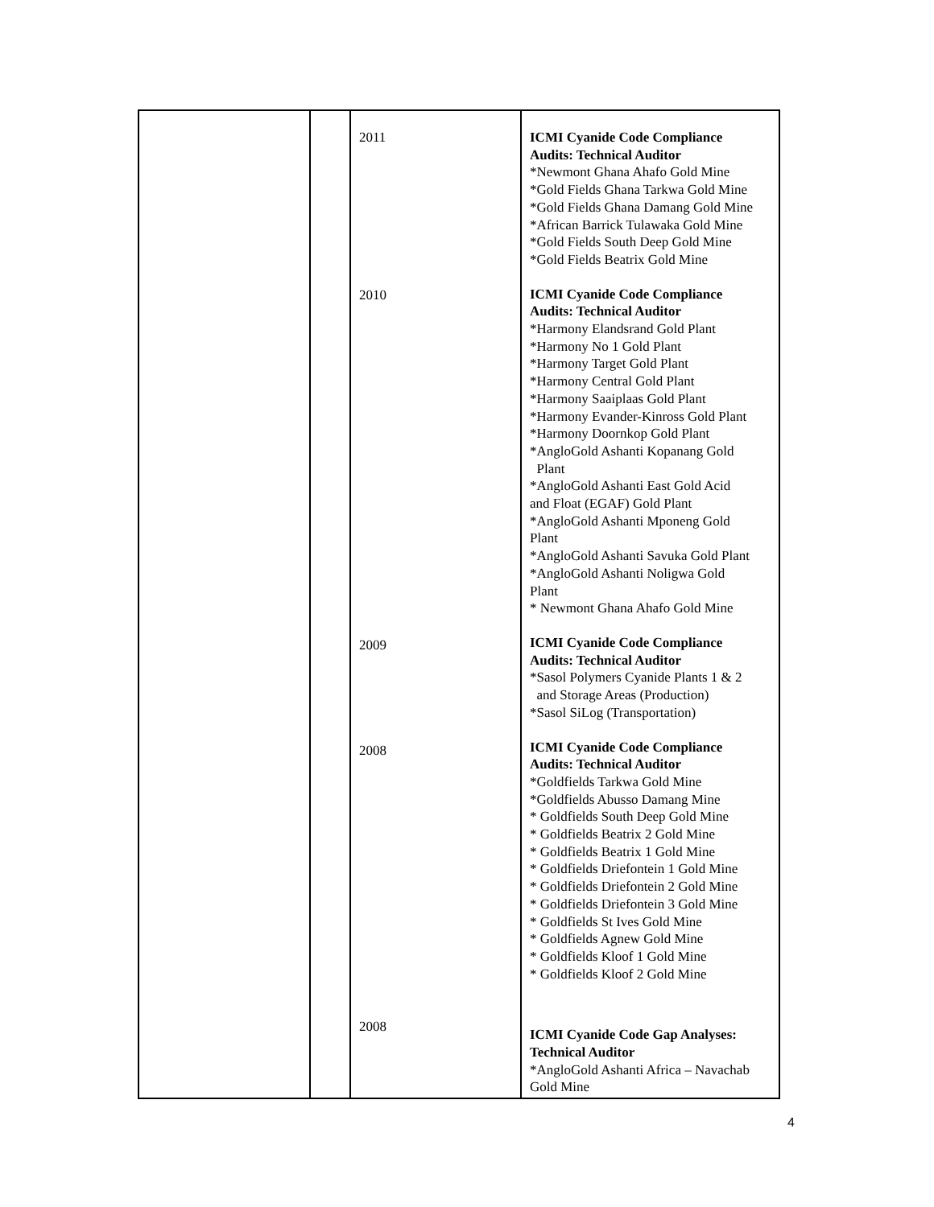| | | 2011 2010 2009 2008 2008 | ICMI Cyanide Code Compliance Audits: Technical Auditor *Newmont Ghana Ahafo Gold Mine *Gold Fields Ghana Tarkwa Gold Mine *Gold Fields Ghana Damang Gold Mine *African Barrick Tulawaka Gold Mine *Gold Fields South Deep Gold Mine *Gold Fields Beatrix Gold Mine ICMI Cyanide Code Compliance Audits: Technical Auditor *Harmony Elandsrand Gold Plant *Harmony No 1 Gold Plant *Harmony Target Gold Plant *Harmony Central Gold Plant *Harmony Saaiplaas Gold Plant *Harmony Evander-Kinross Gold Plant *Harmony Doornkop Gold Plant *AngloGold Ashanti Kopanang Gold Plant *AngloGold Ashanti East Gold Acid and Float (EGAF) Gold Plant *AngloGold Ashanti Mponeng Gold Plant *AngloGold Ashanti Savuka Gold Plant *AngloGold Ashanti Noligwa Gold Plant * Newmont Ghana Ahafo Gold Mine ICMI Cyanide Code Compliance Audits: Technical Auditor *Sasol Polymers Cyanide Plants 1 & 2 and Storage Areas (Production) *Sasol SiLog (Transportation) ICMI Cyanide Code Compliance Audits: Technical Auditor *Goldfields Tarkwa Gold Mine *Goldfields Abusso Damang Mine * Goldfields South Deep Gold Mine * Goldfields Beatrix 2 Gold Mine * Goldfields Beatrix 1 Gold Mine * Goldfields Driefontein 1 Gold Mine * Goldfields Driefontein 2 Gold Mine * Goldfields Driefontein 3 Gold Mine * Goldfields St Ives Gold Mine * Goldfields Agnew Gold Mine * Goldfields Kloof 1 Gold Mine * Goldfields Kloof 2 Gold Mine ICMI Cyanide Code Gap Analyses: Technical Auditor *AngloGold Ashanti Africa – Navachab Gold Mine |
4